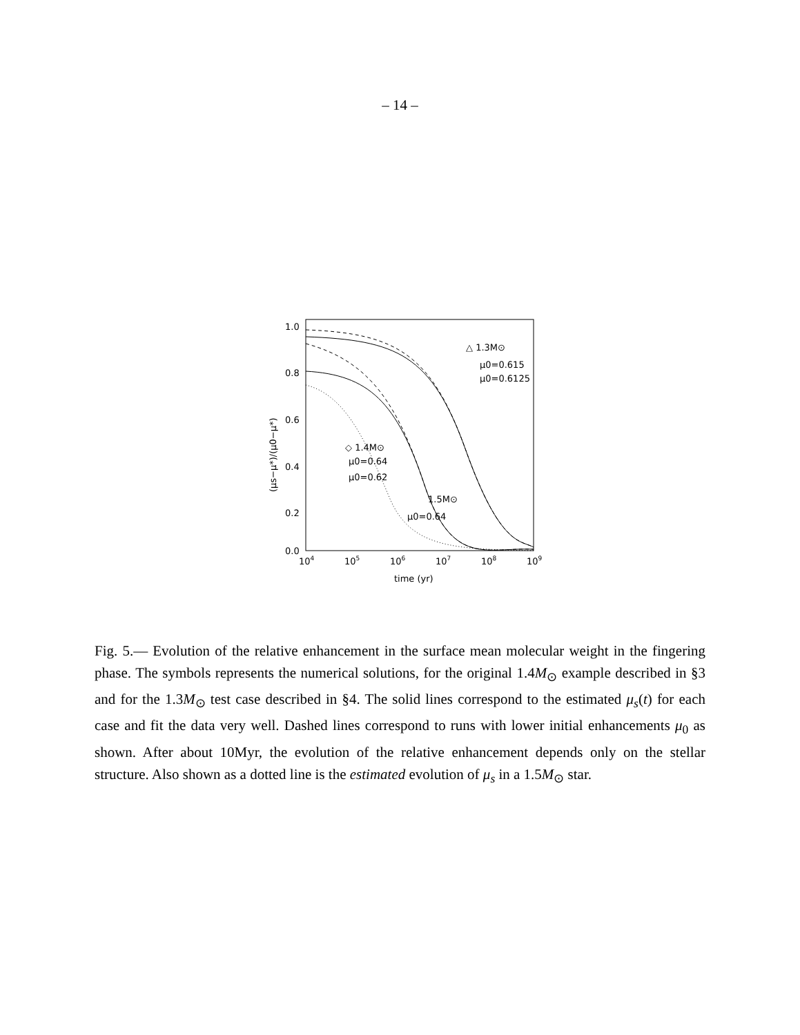– 14 –
1.0
0.8
0.6
0.4
0.2
0.0
104
105
106
107
108
109
time (yr)
(μs−μ*)/(μ0−μ*)
△ 1.3M⊙
μ0=0.615
μ0=0.6125
◇ 1.4M⊙
μ0=0.64
μ0=0.62
1.5M⊙
μ0=0.64
Fig. 5.— Evolution of the relative enhancement in the surface mean molecular weight in the fingering phase. The symbols represents the numerical solutions, for the original 1.4M<sub>⊙</sub> example described in §3 and for the 1.3M<sub>⊙</sub> test case described in §4. The solid lines correspond to the estimated μ<sub>s</sub>(t) for each case and fit the data very well. Dashed lines correspond to runs with lower initial enhancements μ<sub>0</sub> as shown. After about 10Myr, the evolution of the relative enhancement depends only on the stellar structure. Also shown as a dotted line is the estimated evolution of μ<sub>s</sub> in a 1.5M<sub>⊙</sub> star.